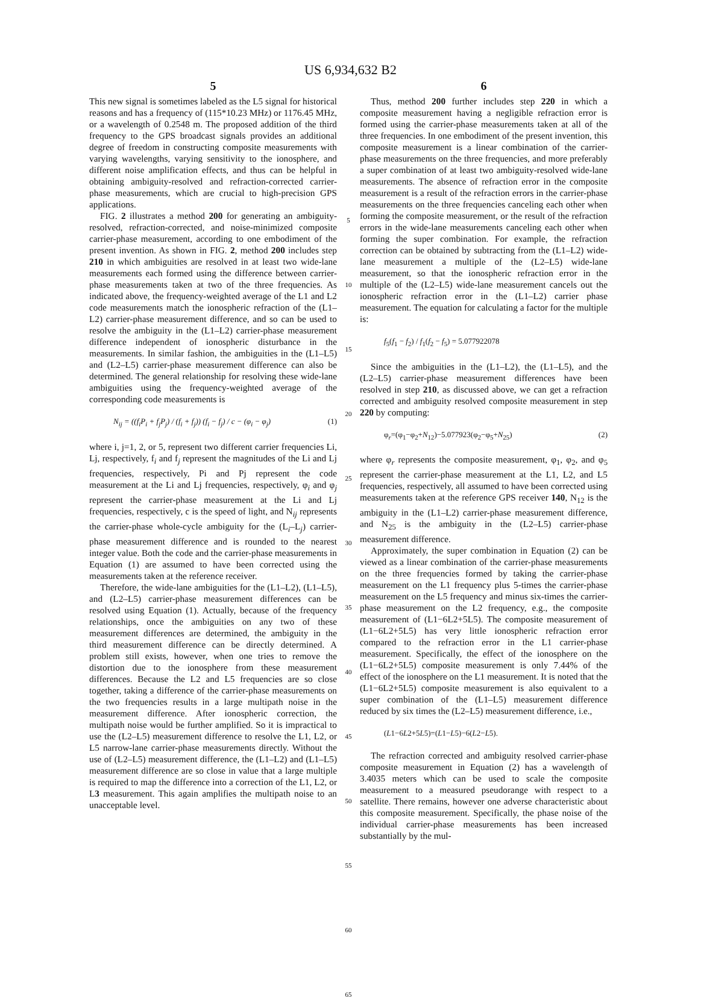US 6,934,632 B2
5
This new signal is sometimes labeled as the L5 signal for historical reasons and has a frequency of (115*10.23 MHz) or 1176.45 MHz, or a wavelength of 0.2548 m. The proposed addition of the third frequency to the GPS broadcast signals provides an additional degree of freedom in constructing composite measurements with varying wavelengths, varying sensitivity to the ionosphere, and different noise amplification effects, and thus can be helpful in obtaining ambiguity-resolved and refraction-corrected carrier-phase measurements, which are crucial to high-precision GPS applications.
FIG. 2 illustrates a method 200 for generating an ambiguity-resolved, refraction-corrected, and noise-minimized composite carrier-phase measurement, according to one embodiment of the present invention. As shown in FIG. 2, method 200 includes step 210 in which ambiguities are resolved in at least two wide-lane measurements each formed using the difference between carrier-phase measurements taken at two of the three frequencies. As indicated above, the frequency-weighted average of the L1 and L2 code measurements match the ionospheric refraction of the (L1–L2) carrier-phase measurement difference, and so can be used to resolve the ambiguity in the (L1–L2) carrier-phase measurement difference independent of ionospheric disturbance in the measurements. In similar fashion, the ambiguities in the (L1–L5) and (L2–L5) carrier-phase measurement difference can also be determined. The general relationship for resolving these wide-lane ambiguities using the frequency-weighted average of the corresponding code measurements is
N<sub>ij</sub> = ((f<sub>i</sub>P<sub>i</sub> + f<sub>j</sub>P<sub>j</sub>) / (f<sub>i</sub> + f<sub>j</sub>)) (f<sub>i</sub> − f<sub>j</sub>) / c − (φ<sub>i</sub> − φ<sub>j</sub>) (1)
where i, j=1, 2, or 5, represent two different carrier frequencies Li, Lj, respectively, f<sub>i</sub> and f<sub>j</sub> represent the magnitudes of the Li and Lj frequencies, respectively, Pi and Pj represent the code measurement at the Li and Lj frequencies, respectively, φ<sub>i</sub> and φ<sub>j</sub> represent the carrier-phase measurement at the Li and Lj frequencies, respectively, c is the speed of light, and N<sub>ij</sub> represents the carrier-phase whole-cycle ambiguity for the (L<sub>i</sub>–L<sub>j</sub>) carrier-phase measurement difference and is rounded to the nearest integer value. Both the code and the carrier-phase measurements in Equation (1) are assumed to have been corrected using the measurements taken at the reference receiver.
Therefore, the wide-lane ambiguities for the (L1–L2), (L1–L5), and (L2–L5) carrier-phase measurement differences can be resolved using Equation (1). Actually, because of the frequency relationships, once the ambiguities on any two of these measurement differences are determined, the ambiguity in the third measurement difference can be directly determined. A problem still exists, however, when one tries to remove the distortion due to the ionosphere from these measurement differences. Because the L2 and L5 frequencies are so close together, taking a difference of the carrier-phase measurements on the two frequencies results in a large multipath noise in the measurement difference. After ionospheric correction, the multipath noise would be further amplified. So it is impractical to use the (L2–L5) measurement difference to resolve the L1, L2, or L5 narrow-lane carrier-phase measurements directly. Without the use of (L2–L5) measurement difference, the (L1–L2) and (L1–L5) measurement difference are so close in value that a large multiple is required to map the difference into a correction of the L1, L2, or L3 measurement. This again amplifies the multipath noise to an unacceptable level.
5
10
15
20
25
30
35
40
45
50
55
60
65
6
Thus, method 200 further includes step 220 in which a composite measurement having a negligible refraction error is formed using the carrier-phase measurements taken at all of the three frequencies. In one embodiment of the present invention, this composite measurement is a linear combination of the carrier-phase measurements on the three frequencies, and more preferably a super combination of at least two ambiguity-resolved wide-lane measurements. The absence of refraction error in the composite measurement is a result of the refraction errors in the carrier-phase measurements on the three frequencies canceling each other when forming the composite measurement, or the result of the refraction errors in the wide-lane measurements canceling each other when forming the super combination. For example, the refraction correction can be obtained by subtracting from the (L1–L2) wide-lane measurement a multiple of the (L2–L5) wide-lane measurement, so that the ionospheric refraction error in the multiple of the (L2–L5) wide-lane measurement cancels out the ionospheric refraction error in the (L1–L2) carrier phase measurement. The equation for calculating a factor for the multiple is:
f<sub>5</sub>(f<sub>1</sub> − f<sub>2</sub>) / f<sub>1</sub>(f<sub>2</sub> − f<sub>5</sub>) = 5.077922078
Since the ambiguities in the (L1–L2), the (L1–L5), and the (L2–L5) carrier-phase measurement differences have been resolved in step 210, as discussed above, we can get a refraction corrected and ambiguity resolved composite measurement in step 220 by computing:
φ<sub>r</sub>=(φ<sub>1</sub>−φ<sub>2</sub>+N<sub>12</sub>)−5.077923(φ<sub>2</sub>−φ<sub>5</sub>+N<sub>25</sub>) (2)
where φ<sub>r</sub> represents the composite measurement, φ<sub>1</sub>, φ<sub>2</sub>, and φ<sub>5</sub> represent the carrier-phase measurement at the L1, L2, and L5 frequencies, respectively, all assumed to have been corrected using measurements taken at the reference GPS receiver 140, N<sub>12</sub> is the ambiguity in the (L1–L2) carrier-phase measurement difference, and N<sub>25</sub> is the ambiguity in the (L2–L5) carrier-phase measurement difference.
Approximately, the super combination in Equation (2) can be viewed as a linear combination of the carrier-phase measurements on the three frequencies formed by taking the carrier-phase measurement on the L1 frequency plus 5-times the carrier-phase measurement on the L5 frequency and minus six-times the carrier-phase measurement on the L2 frequency, e.g., the composite measurement of (L1−6L2+5L5). The composite measurement of (L1−6L2+5L5) has very little ionospheric refraction error compared to the refraction error in the L1 carrier-phase measurement. Specifically, the effect of the ionosphere on the (L1−6L2+5L5) composite measurement is only 7.44% of the effect of the ionosphere on the L1 measurement. It is noted that the (L1−6L2+5L5) composite measurement is also equivalent to a super combination of the (L1–L5) measurement difference reduced by six times the (L2–L5) measurement difference, i.e.,
(L1−6L2+5L5)=(L1−L5)−6(L2−L5).
The refraction corrected and ambiguity resolved carrier-phase composite measurement in Equation (2) has a wavelength of 3.4035 meters which can be used to scale the composite measurement to a measured pseudorange with respect to a satellite. There remains, however one adverse characteristic about this composite measurement. Specifically, the phase noise of the individual carrier-phase measurements has been increased substantially by the mul-